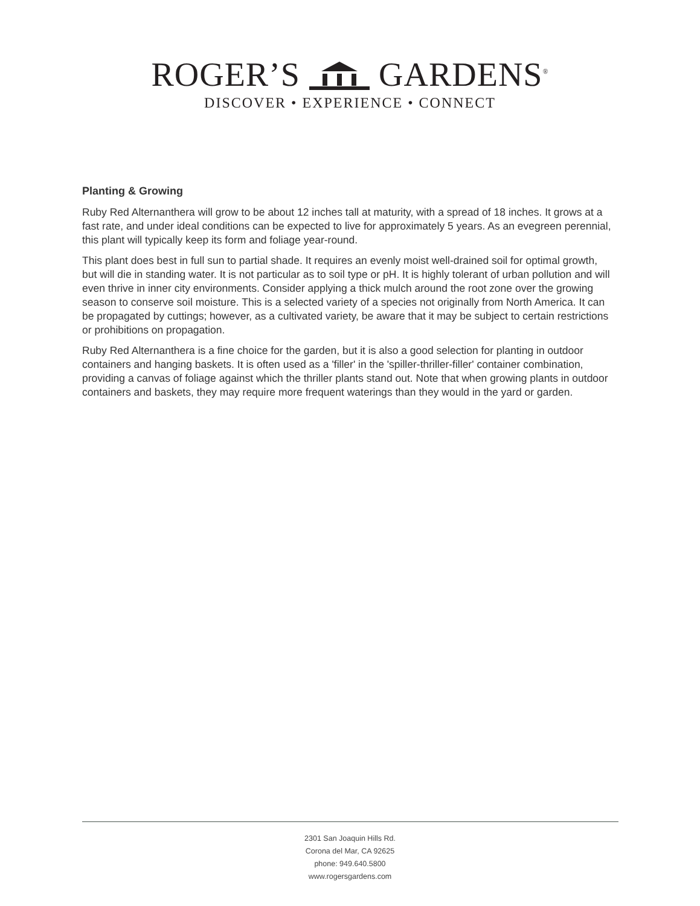ROGER’S GARDENS<sup>®</sup>
DISCOVER • EXPERIENCE • CONNECT
Planting & Growing
Ruby Red Alternanthera will grow to be about 12 inches tall at maturity, with a spread of 18 inches. It grows at a fast rate, and under ideal conditions can be expected to live for approximately 5 years. As an evegreen perennial, this plant will typically keep its form and foliage year-round.
This plant does best in full sun to partial shade. It requires an evenly moist well-drained soil for optimal growth, but will die in standing water. It is not particular as to soil type or pH. It is highly tolerant of urban pollution and will even thrive in inner city environments. Consider applying a thick mulch around the root zone over the growing season to conserve soil moisture. This is a selected variety of a species not originally from North America. It can be propagated by cuttings; however, as a cultivated variety, be aware that it may be subject to certain restrictions or prohibitions on propagation.
Ruby Red Alternanthera is a fine choice for the garden, but it is also a good selection for planting in outdoor containers and hanging baskets. It is often used as a 'filler' in the 'spiller-thriller-filler' container combination, providing a canvas of foliage against which the thriller plants stand out. Note that when growing plants in outdoor containers and baskets, they may require more frequent waterings than they would in the yard or garden.
2301 San Joaquin Hills Rd.
Corona del Mar, CA 92625
phone: 949.640.5800
www.rogersgardens.com